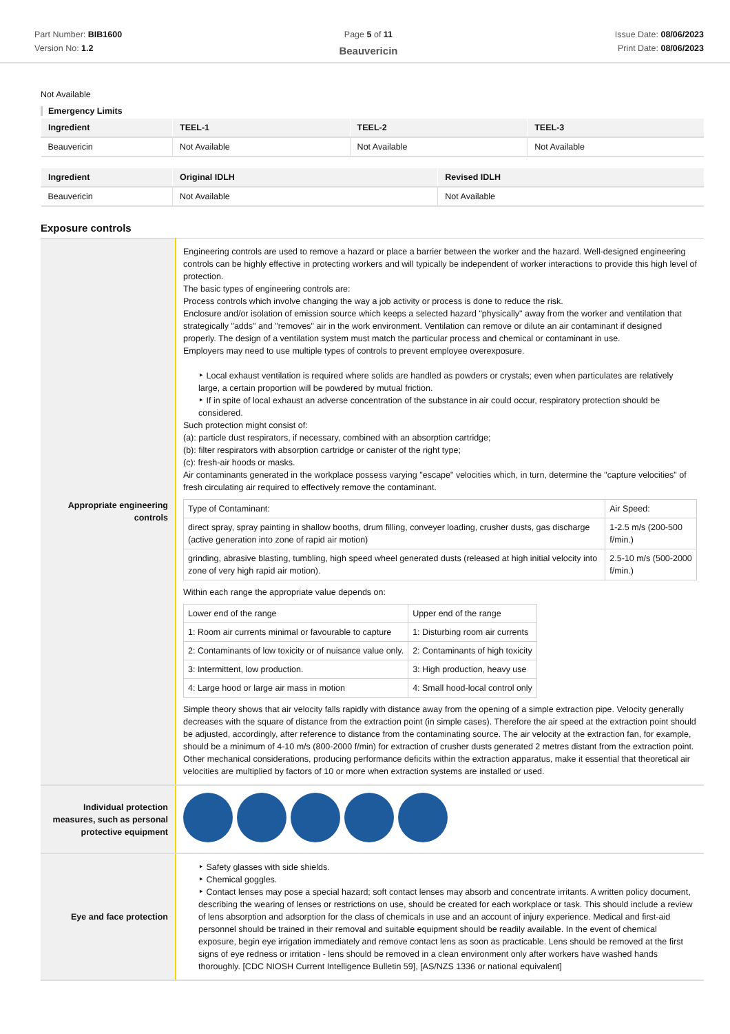Part Number: BIB1600
Version No: 1.2
Page 5 of 11
Beauvericin
Issue Date: 08/06/2023
Print Date: 08/06/2023
Not Available
Emergency Limits
| Ingredient | TEEL-1 | TEEL-2 | TEEL-3 |
| --- | --- | --- | --- |
| Beauvericin | Not Available | Not Available | Not Available |
| Ingredient | Original IDLH | Revised IDLH |
| --- | --- | --- |
| Beauvericin | Not Available | Not Available |
Exposure controls
| Appropriate engineering controls | Engineering controls are used to remove a hazard or place a barrier between the worker and the hazard. Well-designed engineering controls can be highly effective in protecting workers and will typically be independent of worker interactions to provide this high level of protection. The basic types of engineering controls are: Process controls which involve changing the way a job activity or process is done to reduce the risk. Enclosure and/or isolation of emission source which keeps a selected hazard "physically" away from the worker and ventilation that strategically "adds" and "removes" air in the work environment. Ventilation can remove or dilute an air contaminant if designed properly. The design of a ventilation system must match the particular process and chemical or contaminant in use. Employers may need to use multiple types of controls to prevent employee overexposure. Local exhaust ventilation is required where solids are handled as powders or crystals; even when particulates are relatively large, a certain proportion will be powdered by mutual friction. If in spite of local exhaust an adverse concentration of the substance in air could occur, respiratory protection should be considered. Such protection might consist of: (a): particle dust respirators, if necessary, combined with an absorption cartridge; (b): filter respirators with absorption cartridge or canister of the right type; (c): fresh-air hoods or masks. Air contaminants generated in the workplace possess varying "escape" velocities which, in turn, determine the "capture velocities" of fresh circulating air required to effectively remove the contaminant. / Type of Contaminant: / Air Speed: / / direct spray, spray painting in shallow booths, drum filling, conveyer loading, crusher dusts, gas discharge (active generation into zone of rapid air motion) / 1-2.5 m/s (200-500 f/min.) / / grinding, abrasive blasting, tumbling, high speed wheel generated dusts (released at high initial velocity into zone of very high rapid air motion). / 2.5-10 m/s (500-2000 f/min.) / Within each range the appropriate value depends on: / Lower end of the range / Upper end of the range / / 1: Room air currents minimal or favourable to capture / 1: Disturbing room air currents / / 2: Contaminants of low toxicity or of nuisance value only. / 2: Contaminants of high toxicity / / 3: Intermittent, low production. / 3: High production, heavy use / / 4: Large hood or large air mass in motion / 4: Small hood-local control only / Simple theory shows that air velocity falls rapidly with distance away from the opening of a simple extraction pipe. Velocity generally decreases with the square of distance from the extraction point (in simple cases). Therefore the air speed at the extraction point should be adjusted, accordingly, after reference to distance from the contaminating source. The air velocity at the extraction fan, for example, should be a minimum of 4-10 m/s (800-2000 f/min) for extraction of crusher dusts generated 2 metres distant from the extraction point. Other mechanical considerations, producing performance deficits within the extraction apparatus, make it essential that theoretical air velocities are multiplied by factors of 10 or more when extraction systems are installed or used. |
| Individual protection measures, such as personal protective equipment | |
| Eye and face protection | Safety glasses with side shields. Chemical goggles. Contact lenses may pose a special hazard; soft contact lenses may absorb and concentrate irritants. A written policy document, describing the wearing of lenses or restrictions on use, should be created for each workplace or task. This should include a review of lens absorption and adsorption for the class of chemicals in use and an account of injury experience. Medical and first-aid personnel should be trained in their removal and suitable equipment should be readily available. In the event of chemical exposure, begin eye irrigation immediately and remove contact lens as soon as practicable. Lens should be removed at the first signs of eye redness or irritation - lens should be removed in a clean environment only after workers have washed hands thoroughly. [CDC NIOSH Current Intelligence Bulletin 59], [AS/NZS 1336 or national equivalent] |